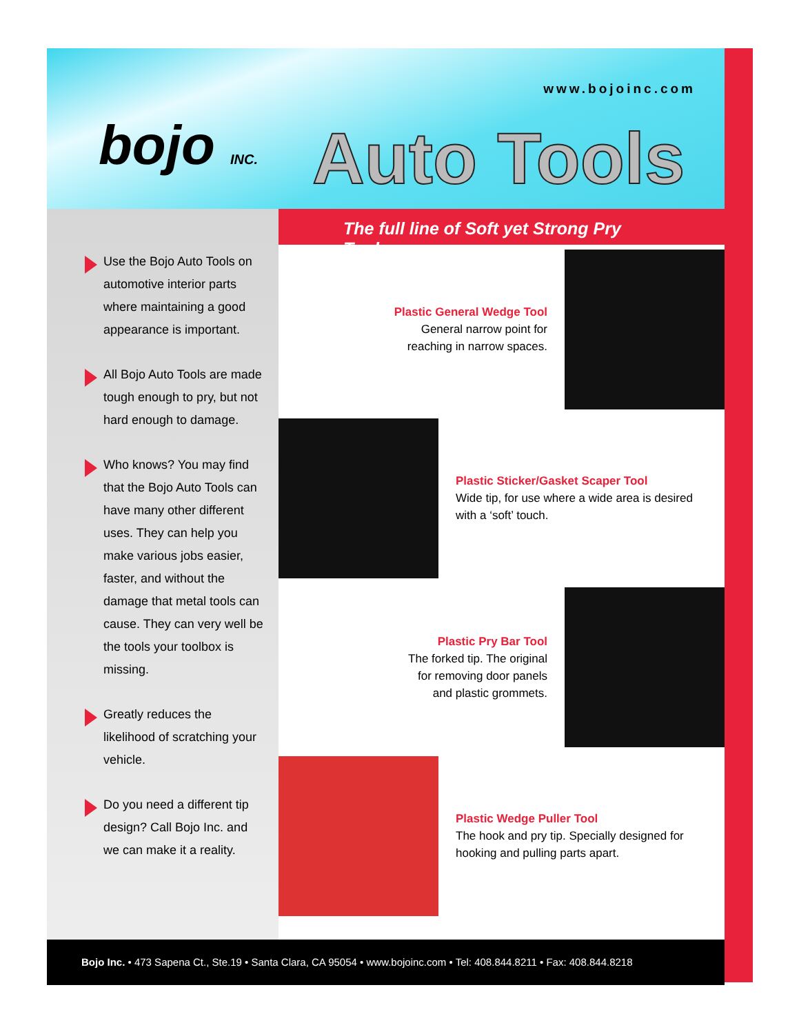www.bojoinc.com
bojo INC. Auto Tools
Use the Bojo Auto Tools on automotive interior parts where maintaining a good appearance is important.
All Bojo Auto Tools are made tough enough to pry, but not hard enough to damage.
Who knows? You may find that the Bojo Auto Tools can have many other different uses. They can help you make various jobs easier, faster, and without the damage that metal tools can cause. They can very well be the tools your toolbox is missing.
Greatly reduces the likelihood of scratching your vehicle.
Do you need a different tip design? Call Bojo Inc. and we can make it a reality.
The full line of Soft yet Strong Pry Tools
Plastic General Wedge Tool
General narrow point for
reaching in narrow spaces.
Plastic Sticker/Gasket Scaper Tool
Wide tip, for use where a wide area is desired with a ‘soft’ touch.
Plastic Pry Bar Tool
The forked tip. The original
for removing door panels
and plastic grommets.
Plastic Wedge Puller Tool
The hook and pry tip. Specially designed for hooking and pulling parts apart.
Bojo Inc. • 473 Sapena Ct., Ste.19 • Santa Clara, CA 95054 • www.bojoinc.com • Tel: 408.844.8211 • Fax: 408.844.8218